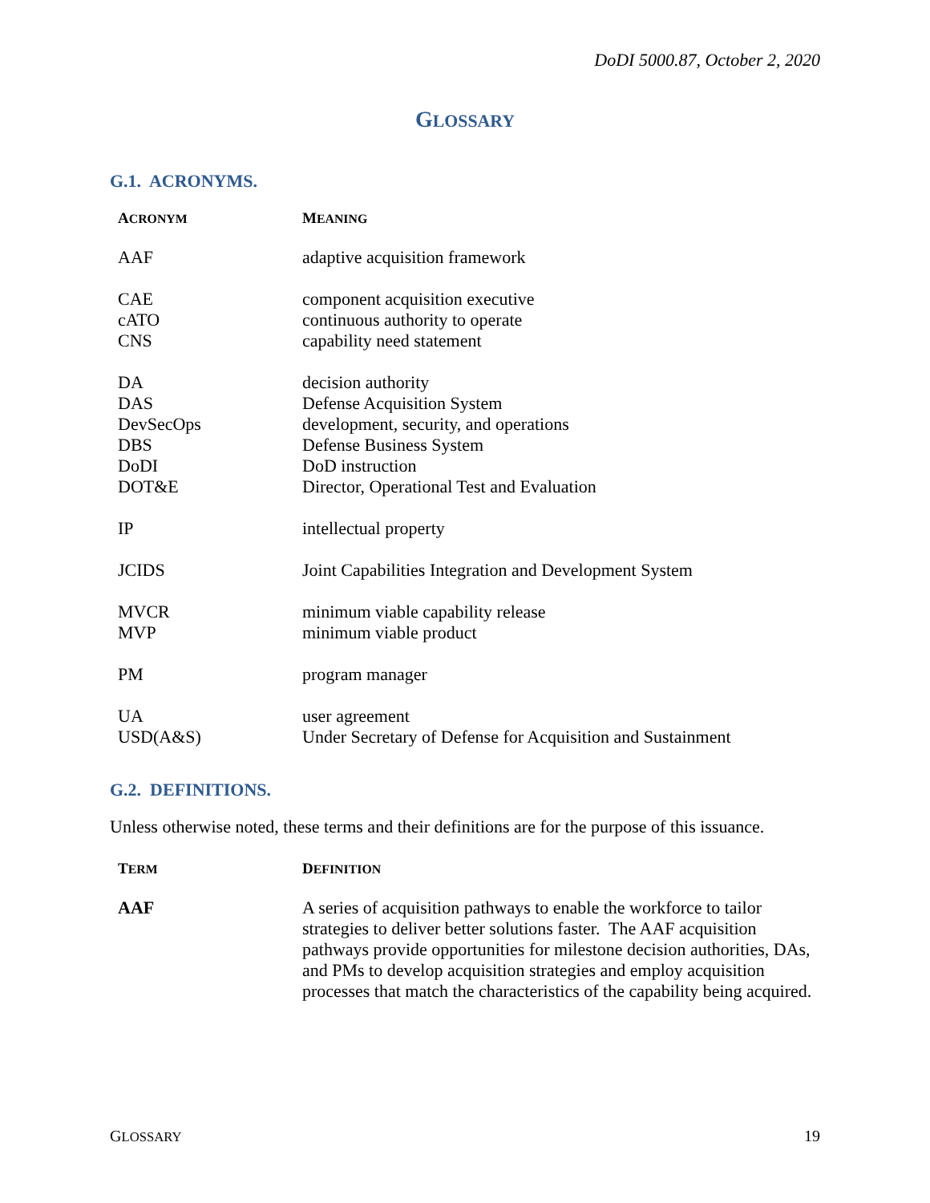DoDI 5000.87, October 2, 2020
GLOSSARY
G.1. ACRONYMS.
| A CRONYM | M EANING |
| --- | --- |
| AAF | adaptive acquisition framework |
| CAE | component acquisition executive |
| cATO | continuous authority to operate |
| CNS | capability need statement |
| DA | decision authority |
| DAS | Defense Acquisition System |
| DevSecOps | development, security, and operations |
| DBS | Defense Business System |
| DoDI | DoD instruction |
| DOT&E | Director, Operational Test and Evaluation |
| IP | intellectual property |
| JCIDS | Joint Capabilities Integration and Development System |
| MVCR | minimum viable capability release |
| MVP | minimum viable product |
| PM | program manager |
| UA | user agreement |
| USD(A&S) | Under Secretary of Defense for Acquisition and Sustainment |
G.2. DEFINITIONS.
Unless otherwise noted, these terms and their definitions are for the purpose of this issuance.
| T ERM | D EFINITION |
| --- | --- |
| AAF | A series of acquisition pathways to enable the workforce to tailor strategies to deliver better solutions faster. The AAF acquisition pathways provide opportunities for milestone decision authorities, DAs, and PMs to develop acquisition strategies and employ acquisition processes that match the characteristics of the capability being acquired. |
GLOSSARY 19